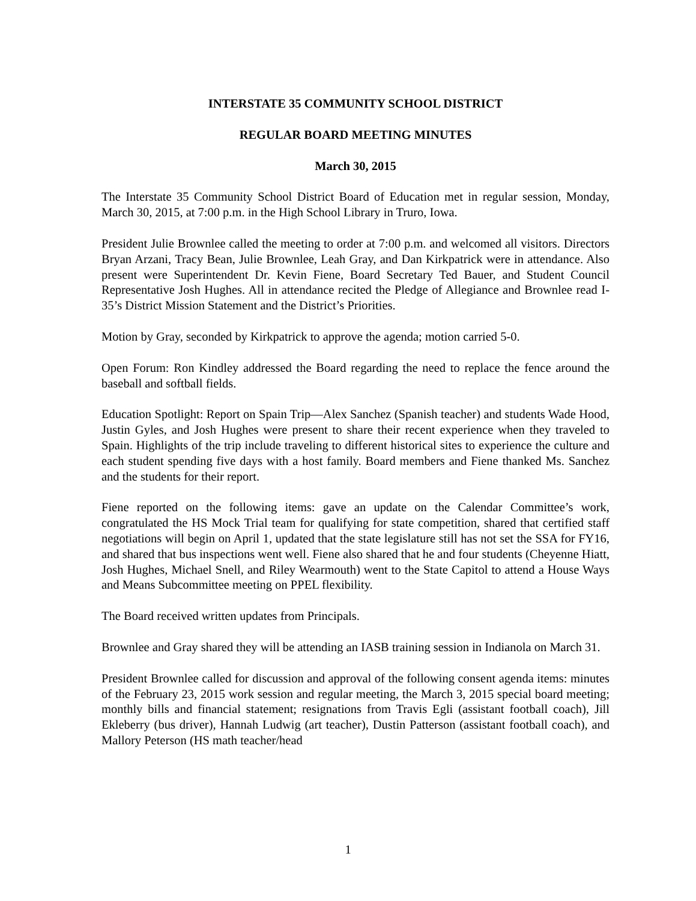INTERSTATE 35 COMMUNITY SCHOOL DISTRICT
REGULAR BOARD MEETING MINUTES
March 30, 2015
The Interstate 35 Community School District Board of Education met in regular session, Monday, March 30, 2015, at 7:00 p.m. in the High School Library in Truro, Iowa.
President Julie Brownlee called the meeting to order at 7:00 p.m. and welcomed all visitors. Directors Bryan Arzani, Tracy Bean, Julie Brownlee, Leah Gray, and Dan Kirkpatrick were in attendance. Also present were Superintendent Dr. Kevin Fiene, Board Secretary Ted Bauer, and Student Council Representative Josh Hughes. All in attendance recited the Pledge of Allegiance and Brownlee read I-35’s District Mission Statement and the District’s Priorities.
Motion by Gray, seconded by Kirkpatrick to approve the agenda; motion carried 5-0.
Open Forum: Ron Kindley addressed the Board regarding the need to replace the fence around the baseball and softball fields.
Education Spotlight: Report on Spain Trip—Alex Sanchez (Spanish teacher) and students Wade Hood, Justin Gyles, and Josh Hughes were present to share their recent experience when they traveled to Spain. Highlights of the trip include traveling to different historical sites to experience the culture and each student spending five days with a host family. Board members and Fiene thanked Ms. Sanchez and the students for their report.
Fiene reported on the following items: gave an update on the Calendar Committee’s work, congratulated the HS Mock Trial team for qualifying for state competition, shared that certified staff negotiations will begin on April 1, updated that the state legislature still has not set the SSA for FY16, and shared that bus inspections went well. Fiene also shared that he and four students (Cheyenne Hiatt, Josh Hughes, Michael Snell, and Riley Wearmouth) went to the State Capitol to attend a House Ways and Means Subcommittee meeting on PPEL flexibility.
The Board received written updates from Principals.
Brownlee and Gray shared they will be attending an IASB training session in Indianola on March 31.
President Brownlee called for discussion and approval of the following consent agenda items: minutes of the February 23, 2015 work session and regular meeting, the March 3, 2015 special board meeting; monthly bills and financial statement; resignations from Travis Egli (assistant football coach), Jill Ekleberry (bus driver), Hannah Ludwig (art teacher), Dustin Patterson (assistant football coach), and Mallory Peterson (HS math teacher/head
1